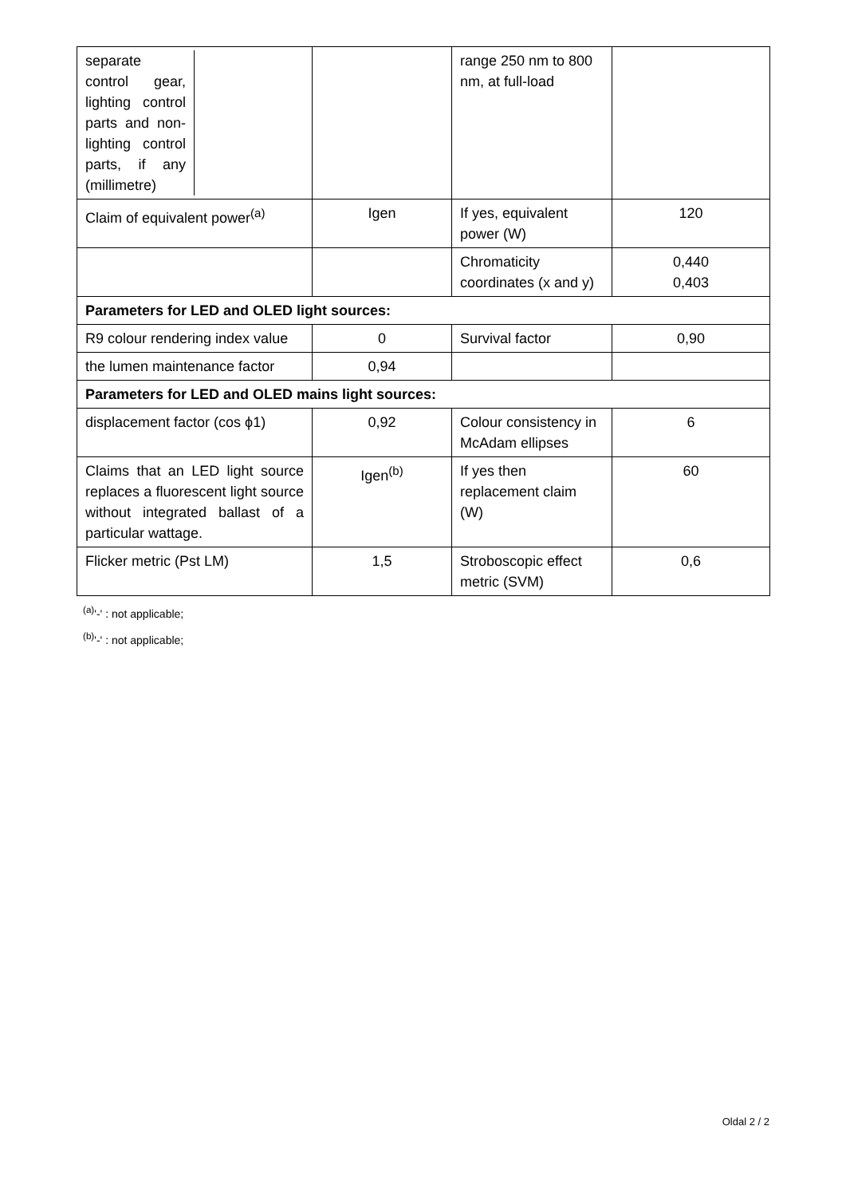| separate control gear, lighting control parts and non-lighting control parts, if any (millimetre) | | range 250 nm to 800 nm, at full-load | |
| Claim of equivalent power<sup>(a)</sup> | Igen | If yes, equivalent power (W) | 120 |
| | | Chromaticity coordinates (x and y) | 0,440 0,403 |
| Parameters for LED and OLED light sources: | | | |
| R9 colour rendering index value | 0 | Survival factor | 0,90 |
| the lumen maintenance factor | 0,94 | | |
| Parameters for LED and OLED mains light sources: | | | |
| displacement factor (cos ϕ1) | 0,92 | Colour consistency in McAdam ellipses | 6 |
| Claims that an LED light source replaces a fluorescent light source without integrated ballast of a particular wattage. | Igen<sup>(b)</sup> | If yes then replacement claim (W) | 60 |
| Flicker metric (Pst LM) | 1,5 | Stroboscopic effect metric (SVM) | 0,6 |
<sup>(a)</sup> '-' : not applicable;
<sup>(b)</sup> '-' : not applicable;
Oldal 2 / 2